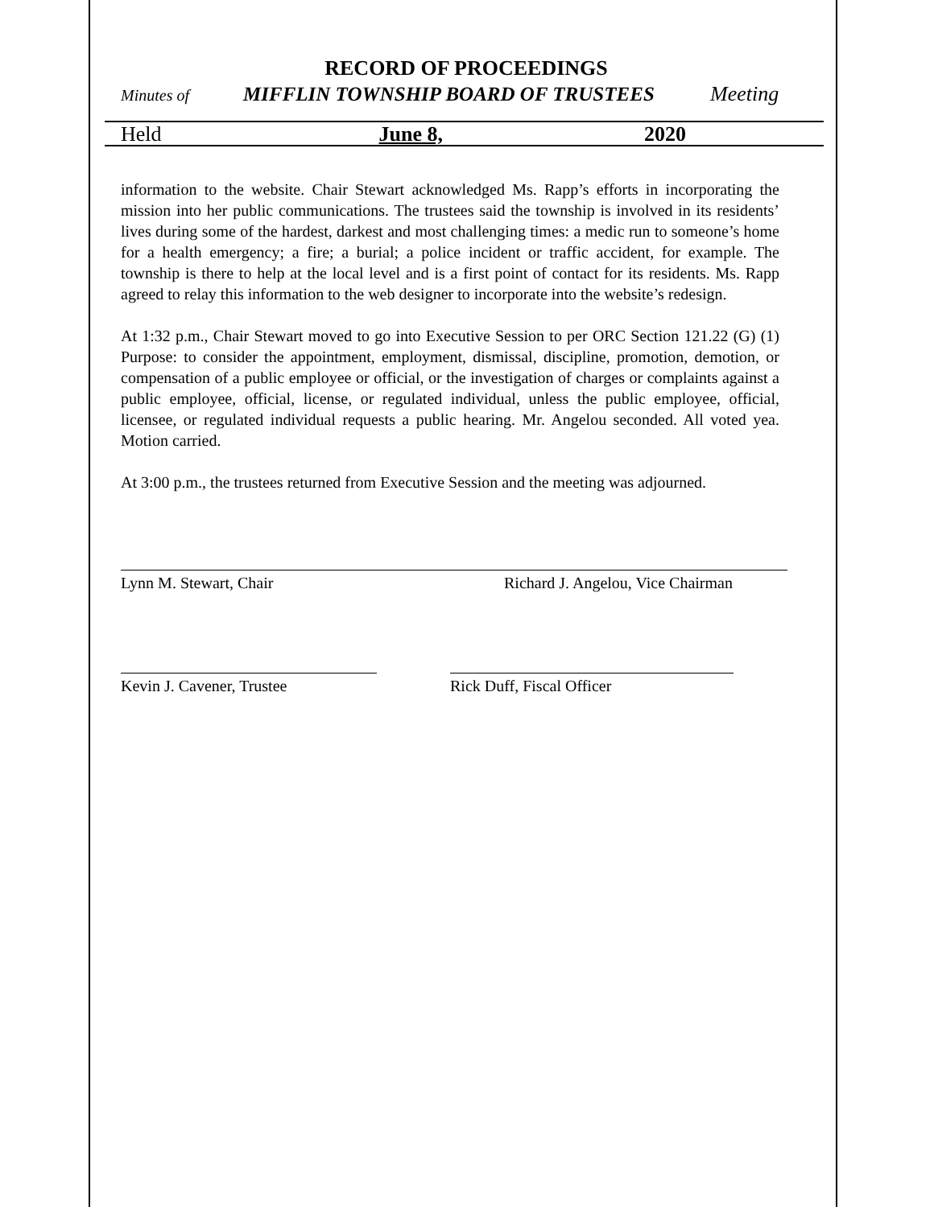RECORD OF PROCEEDINGS
Minutes of MIFFLIN TOWNSHIP BOARD OF TRUSTEES Meeting
Held June 8, 2020
information to the website. Chair Stewart acknowledged Ms. Rapp’s efforts in incorporating the mission into her public communications. The trustees said the township is involved in its residents’ lives during some of the hardest, darkest and most challenging times: a medic run to someone’s home for a health emergency; a fire; a burial; a police incident or traffic accident, for example. The township is there to help at the local level and is a first point of contact for its residents. Ms. Rapp agreed to relay this information to the web designer to incorporate into the website’s redesign.
At 1:32 p.m., Chair Stewart moved to go into Executive Session to per ORC Section 121.22 (G) (1) Purpose: to consider the appointment, employment, dismissal, discipline, promotion, demotion, or compensation of a public employee or official, or the investigation of charges or complaints against a public employee, official, license, or regulated individual, unless the public employee, official, licensee, or regulated individual requests a public hearing. Mr. Angelou seconded. All voted yea. Motion carried.
At 3:00 p.m., the trustees returned from Executive Session and the meeting was adjourned.
Lynn M. Stewart, Chair Richard J. Angelou, Vice Chairman
Kevin J. Cavener, Trustee Rick Duff, Fiscal Officer